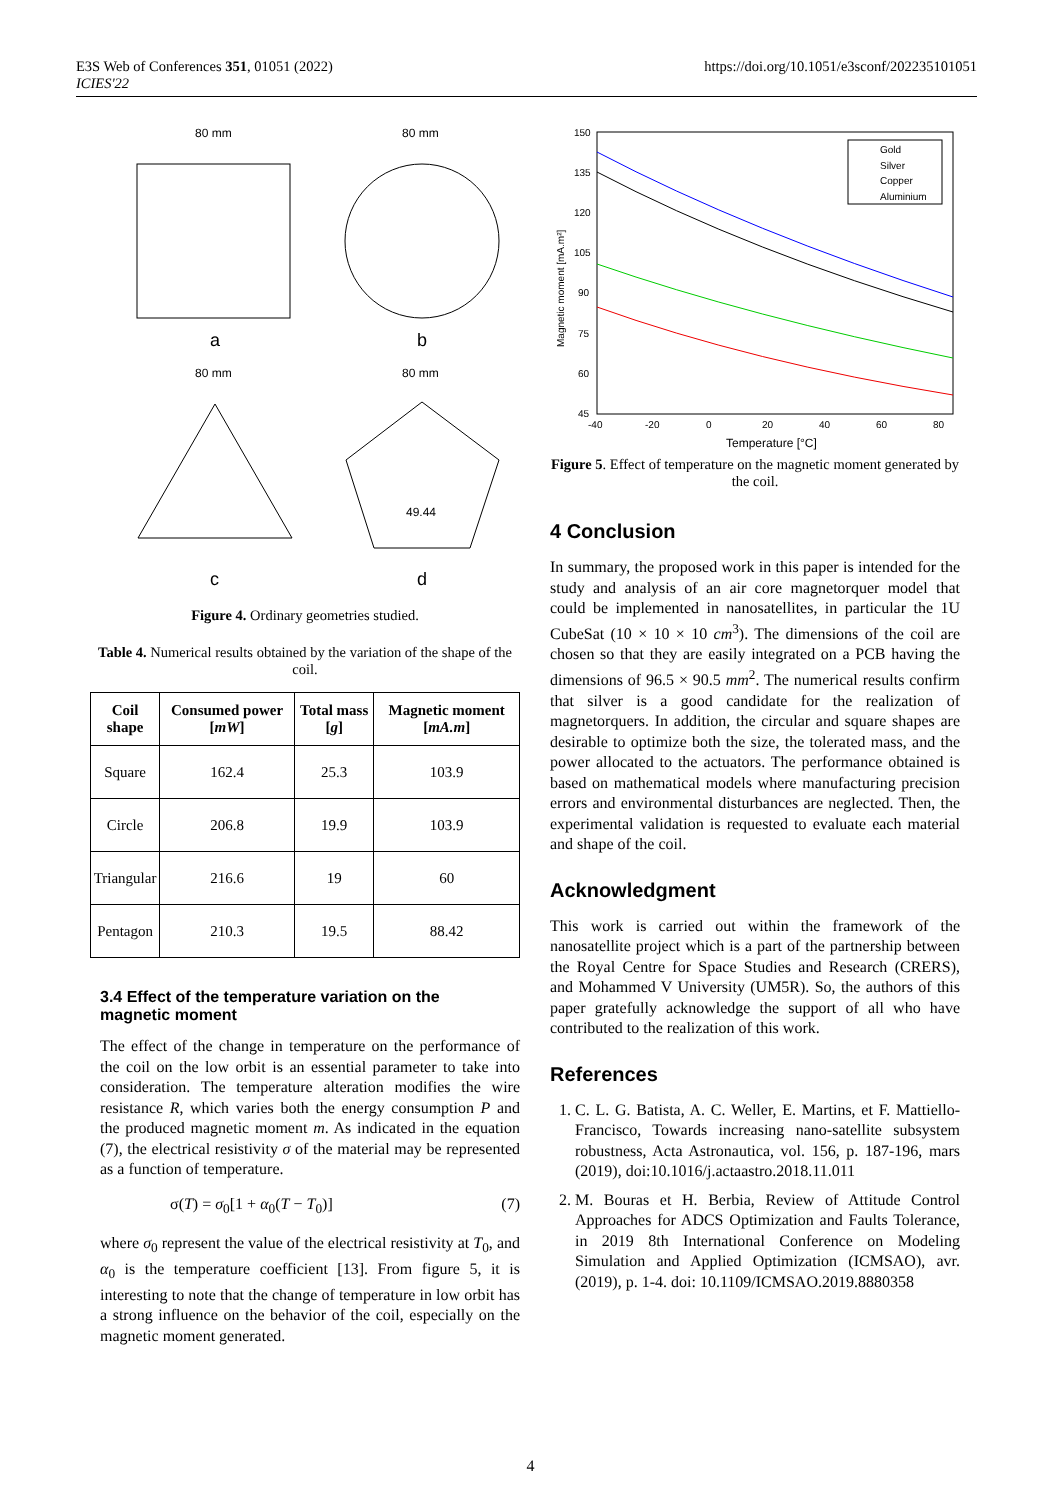E3S Web of Conferences 351, 01051 (2022)
ICIES'22
https://doi.org/10.1051/e3sconf/202235101051
80 mm
a
80 mm
b
80 mm
c
80 mm
49.44
d
Figure 4. Ordinary geometries studied.
Table 4. Numerical results obtained by the variation of the shape of the coil.
| Coil shape | Consumed power [ mW ] | Total mass [ g ] | Magnetic moment [ mA.m ] |
| --- | --- | --- | --- |
| Square | 162.4 | 25.3 | 103.9 |
| Circle | 206.8 | 19.9 | 103.9 |
| Triangular | 216.6 | 19 | 60 |
| Pentagon | 210.3 | 19.5 | 88.42 |
3.4 Effect of the temperature variation on the magnetic moment
The effect of the change in temperature on the performance of the coil on the low orbit is an essential parameter to take into consideration. The temperature alteration modifies the wire resistance R, which varies both the energy consumption P and the produced magnetic moment m. As indicated in the equation (7), the electrical resistivity σ of the material may be represented as a function of temperature.
σ(T) = σ<sub>0</sub>[1 + α<sub>0</sub>(T − T<sub>0</sub>)] (7)
where σ<sub>0</sub> represent the value of the electrical resistivity at T<sub>0</sub>, and α<sub>0</sub> is the temperature coefficient [13]. From figure 5, it is interesting to note that the change of temperature in low orbit has a strong influence on the behavior of the coil, especially on the magnetic moment generated.
Magnetic moment [mA.m²]
150
135
120
105
90
75
60
45
-40
-20
0
20
40
60
80
Temperature [°C]
Gold
Silver
Copper
Aluminium
Figure 5. Effect of temperature on the magnetic moment generated by the coil.
4 Conclusion
In summary, the proposed work in this paper is intended for the study and analysis of an air core magnetorquer model that could be implemented in nanosatellites, in particular the 1U CubeSat (10 × 10 × 10 cm<sup>3</sup>). The dimensions of the coil are chosen so that they are easily integrated on a PCB having the dimensions of 96.5 × 90.5 mm<sup>2</sup>. The numerical results confirm that silver is a good candidate for the realization of magnetorquers. In addition, the circular and square shapes are desirable to optimize both the size, the tolerated mass, and the power allocated to the actuators. The performance obtained is based on mathematical models where manufacturing precision errors and environmental disturbances are neglected. Then, the experimental validation is requested to evaluate each material and shape of the coil.
Acknowledgment
This work is carried out within the framework of the nanosatellite project which is a part of the partnership between the Royal Centre for Space Studies and Research (CRERS), and Mohammed V University (UM5R). So, the authors of this paper gratefully acknowledge the support of all who have contributed to the realization of this work.
References
1. C. L. G. Batista, A. C. Weller, E. Martins, et F. Mattiello-Francisco, Towards increasing nano-satellite subsystem robustness, Acta Astronautica, vol. 156, p. 187-196, mars (2019), doi:10.1016/j.actaastro.2018.11.011
2. M. Bouras et H. Berbia, Review of Attitude Control Approaches for ADCS Optimization and Faults Tolerance, in 2019 8th International Conference on Modeling Simulation and Applied Optimization (ICMSAO), avr. (2019), p. 1-4. doi: 10.1109/ICMSAO.2019.8880358
4